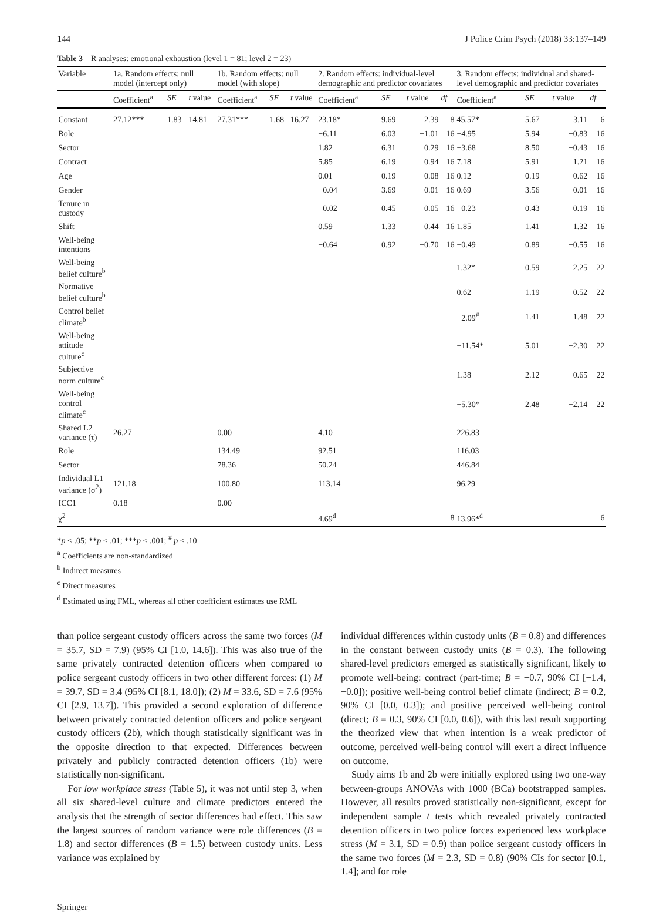144 J Police Crim Psych (2018) 33:137–149
Table 3 R analyses: emotional exhaustion (level 1 = 81; level 2 = 23)
| Variable | 1a. Random effects: null model (intercept only) | | | 1b. Random effects: null model (with slope) | | | 2. Random effects: individual-level demographic and predictor covariates | | | | 3. Random effects: individual and shared-level demographic and predictor covariates | | | |
| --- | --- | --- | --- | --- | --- | --- | --- | --- | --- | --- | --- | --- | --- | --- |
| | Coefficient<sup>a</sup> | SE | t value | Coefficient<sup>a</sup> | SE | t value | Coefficient<sup>a</sup> | SE | t value | df | Coefficient<sup>a</sup> | SE | t value | df |
| Constant | 27.12*** | 1.83 | 14.81 | 27.31*** | 1.68 | 16.27 | 23.18* | 9.69 | 2.39 | 8 | 45.57* | 5.67 | 3.11 | 6 |
| Role | | | | | | | −6.11 | 6.03 | −1.01 | 16 | −4.95 | 5.94 | −0.83 | 16 |
| Sector | | | | | | | 1.82 | 6.31 | 0.29 | 16 | −3.68 | 8.50 | −0.43 | 16 |
| Contract | | | | | | | 5.85 | 6.19 | 0.94 | 16 | 7.18 | 5.91 | 1.21 | 16 |
| Age | | | | | | | 0.01 | 0.19 | 0.08 | 16 | 0.12 | 0.19 | 0.62 | 16 |
| Gender | | | | | | | −0.04 | 3.69 | −0.01 | 16 | 0.69 | 3.56 | −0.01 | 16 |
| Tenure in custody | | | | | | | −0.02 | 0.45 | −0.05 | 16 | −0.23 | 0.43 | 0.19 | 16 |
| Shift | | | | | | | 0.59 | 1.33 | 0.44 | 16 | 1.85 | 1.41 | 1.32 | 16 |
| Well-being intentions | | | | | | | −0.64 | 0.92 | −0.70 | 16 | −0.49 | 0.89 | −0.55 | 16 |
| Well-being belief culture<sup>b</sup> | | | | | | | | | | | 1.32* | 0.59 | 2.25 | 22 |
| Normative belief culture<sup>b</sup> | | | | | | | | | | | 0.62 | 1.19 | 0.52 | 22 |
| Control belief climate<sup>b</sup> | | | | | | | | | | | −2.09<sup>#</sup> | 1.41 | −1.48 | 22 |
| Well-being attitude culture<sup>c</sup> | | | | | | | | | | | −11.54* | 5.01 | −2.30 | 22 |
| Subjective norm culture<sup>c</sup> | | | | | | | | | | | 1.38 | 2.12 | 0.65 | 22 |
| Well-being control climate<sup>c</sup> | | | | | | | | | | | −5.30* | 2.48 | −2.14 | 22 |
| Shared L2 variance (τ) | 26.27 | | | 0.00 | | | 4.10 | | | | 226.83 | | | |
| Role | | | | 134.49 | | | 92.51 | | | | 116.03 | | | |
| Sector | | | | 78.36 | | | 50.24 | | | | 446.84 | | | |
| Individual L1 variance (σ<sup>2</sup>) | 121.18 | | | 100.80 | | | 113.14 | | | | 96.29 | | | |
| ICC1 | 0.18 | | | 0.00 | | | | | | | | | | |
| χ<sup>2</sup> | | | | | | | 4.69<sup>d</sup> | | | 8 | 13.96*<sup>d</sup> | | | 6 |
*p < .05; **p < .01; ***p < .001; <sup>#</sup> p < .10
<sup>a</sup> Coefficients are non-standardized
<sup>b</sup> Indirect measures
<sup>c</sup> Direct measures
<sup>d</sup> Estimated using FML, whereas all other coefficient estimates use RML
than police sergeant custody officers across the same two forces (M = 35.7, SD = 7.9) (95% CI [1.0, 14.6]). This was also true of the same privately contracted detention officers when compared to police sergeant custody officers in two other different forces: (1) M = 39.7, SD = 3.4 (95% CI [8.1, 18.0]); (2) M = 33.6, SD = 7.6 (95% CI [2.9, 13.7]). This provided a second exploration of difference between privately contracted detention officers and police sergeant custody officers (2b), which though statistically significant was in the opposite direction to that expected. Differences between privately and publicly contracted detention officers (1b) were statistically non-significant.
For low workplace stress (Table 5), it was not until step 3, when all six shared-level culture and climate predictors entered the analysis that the strength of sector differences had effect. This saw the largest sources of random variance were role differences (B = 1.8) and sector differences (B = 1.5) between custody units. Less variance was explained by
individual differences within custody units (B = 0.8) and differences in the constant between custody units (B = 0.3). The following shared-level predictors emerged as statistically significant, likely to promote well-being: contract (part-time; B = −0.7, 90% CI [−1.4, −0.0]); positive well-being control belief climate (indirect; B = 0.2, 90% CI [0.0, 0.3]); and positive perceived well-being control (direct; B = 0.3, 90% CI [0.0, 0.6]), with this last result supporting the theorized view that when intention is a weak predictor of outcome, perceived well-being control will exert a direct influence on outcome.
Study aims 1b and 2b were initially explored using two one-way between-groups ANOVAs with 1000 (BCa) bootstrapped samples. However, all results proved statistically non-significant, except for independent sample t tests which revealed privately contracted detention officers in two police forces experienced less workplace stress (M = 3.1, SD = 0.9) than police sergeant custody officers in the same two forces (M = 2.3, SD = 0.8) (90% CIs for sector [0.1, 1.4]; and for role
Springer